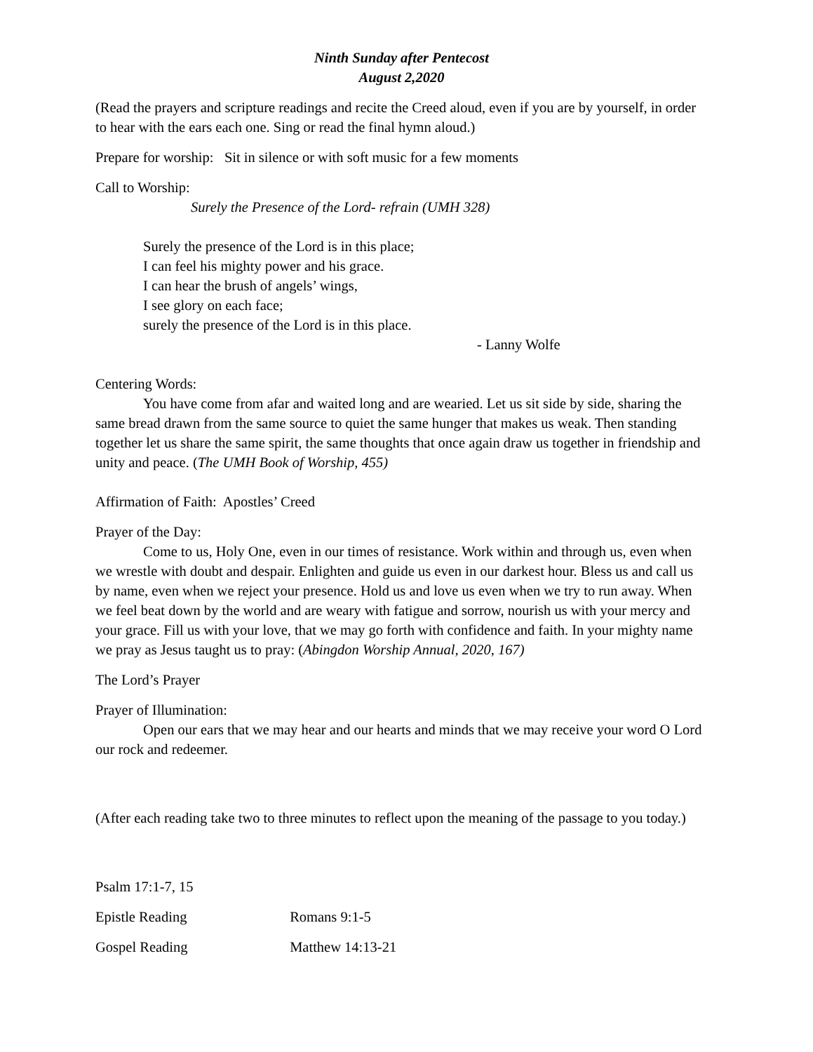Ninth Sunday after Pentecost
August 2,2020
(Read the prayers and scripture readings and recite the Creed aloud, even if you are by yourself, in order to hear with the ears each one. Sing or read the final hymn aloud.)
Prepare for worship: Sit in silence or with soft music for a few moments
Call to Worship:
Surely the Presence of the Lord- refrain (UMH 328)
Surely the presence of the Lord is in this place;
I can feel his mighty power and his grace.
I can hear the brush of angels’ wings,
I see glory on each face;
surely the presence of the Lord is in this place.
- Lanny Wolfe
Centering Words:
You have come from afar and waited long and are wearied. Let us sit side by side, sharing the same bread drawn from the same source to quiet the same hunger that makes us weak. Then standing together let us share the same spirit, the same thoughts that once again draw us together in friendship and unity and peace. (The UMH Book of Worship, 455)
Affirmation of Faith: Apostles’ Creed
Prayer of the Day:
Come to us, Holy One, even in our times of resistance. Work within and through us, even when we wrestle with doubt and despair. Enlighten and guide us even in our darkest hour. Bless us and call us by name, even when we reject your presence. Hold us and love us even when we try to run away. When we feel beat down by the world and are weary with fatigue and sorrow, nourish us with your mercy and your grace. Fill us with your love, that we may go forth with confidence and faith. In your mighty name we pray as Jesus taught us to pray: (Abingdon Worship Annual, 2020, 167)
The Lord’s Prayer
Prayer of Illumination:
Open our ears that we may hear and our hearts and minds that we may receive your word O Lord our rock and redeemer.
(After each reading take two to three minutes to reflect upon the meaning of the passage to you today.)
Psalm 17:1-7, 15
Epistle Reading Romans 9:1-5
Gospel Reading Matthew 14:13-21